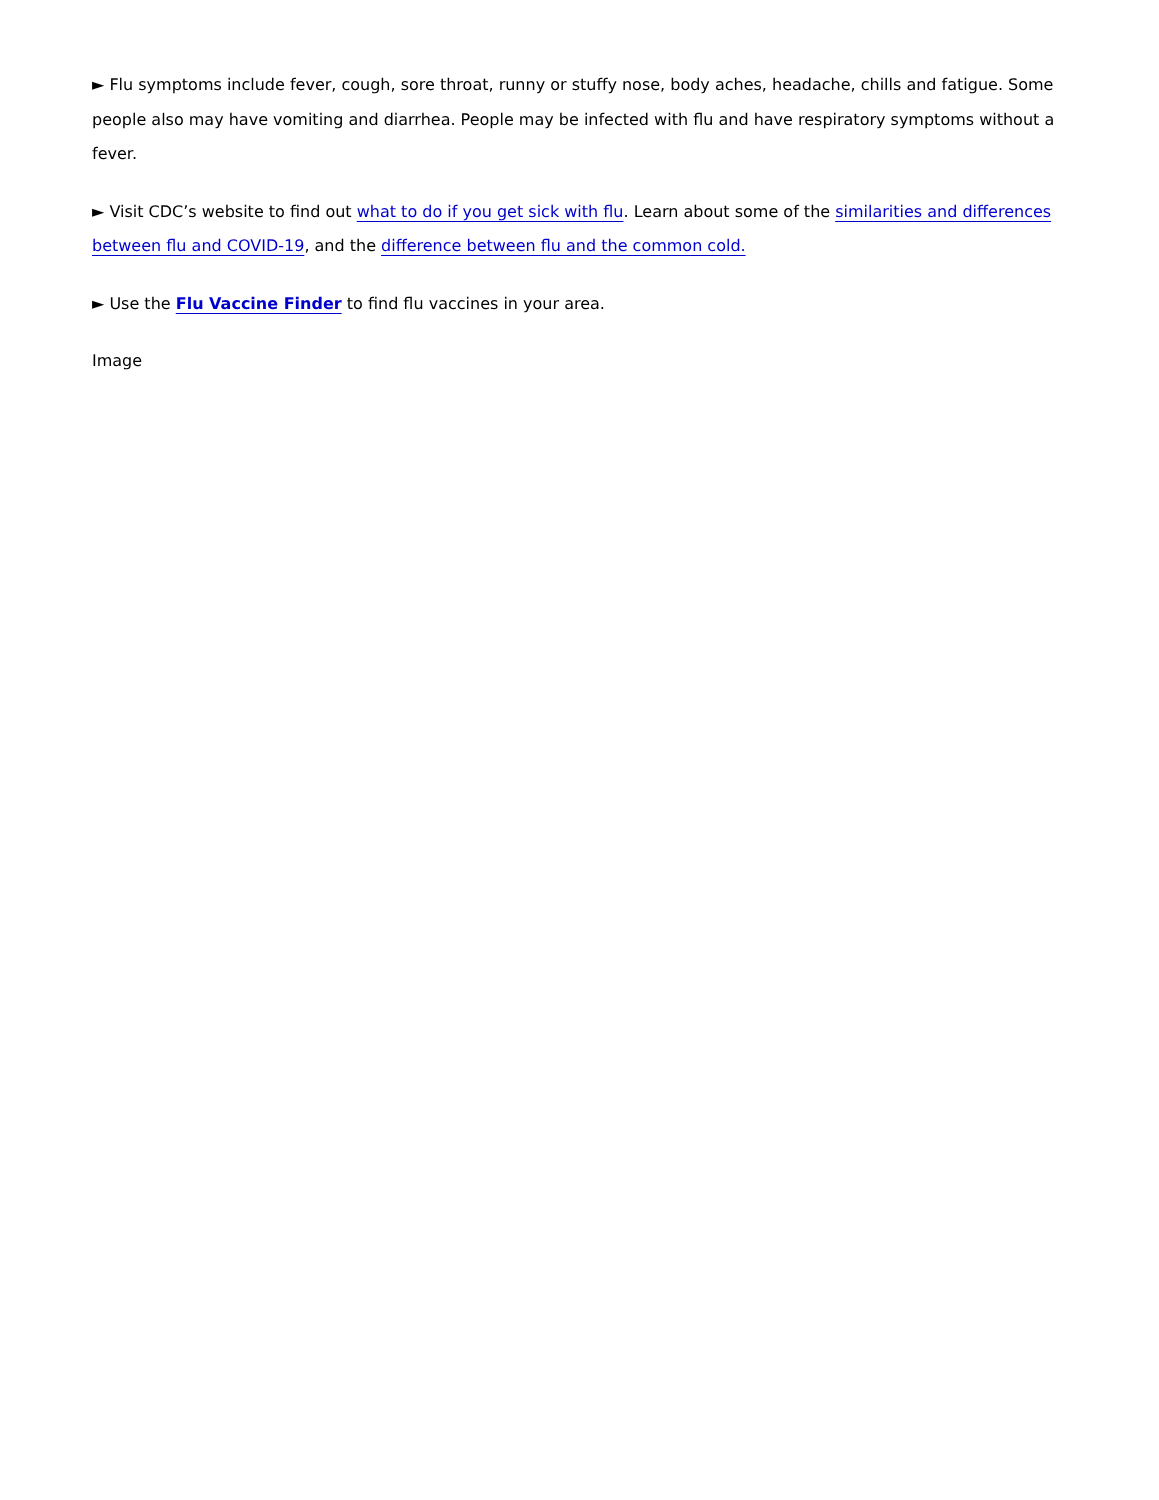► Flu symptoms include fever, cough, sore throat, runny or stuffy nose, body aches, headache, chills and fatigue. Some people also may have vomiting and diarrhea. People may be infected with flu and have respiratory symptoms without a fever.
► Visit CDC’s website to find out what to do if you get sick with flu. Learn about some of the similarities and differences between flu and COVID-19, and the difference between flu and the common cold.
► Use the Flu Vaccine Finder to find flu vaccines in your area.
Image